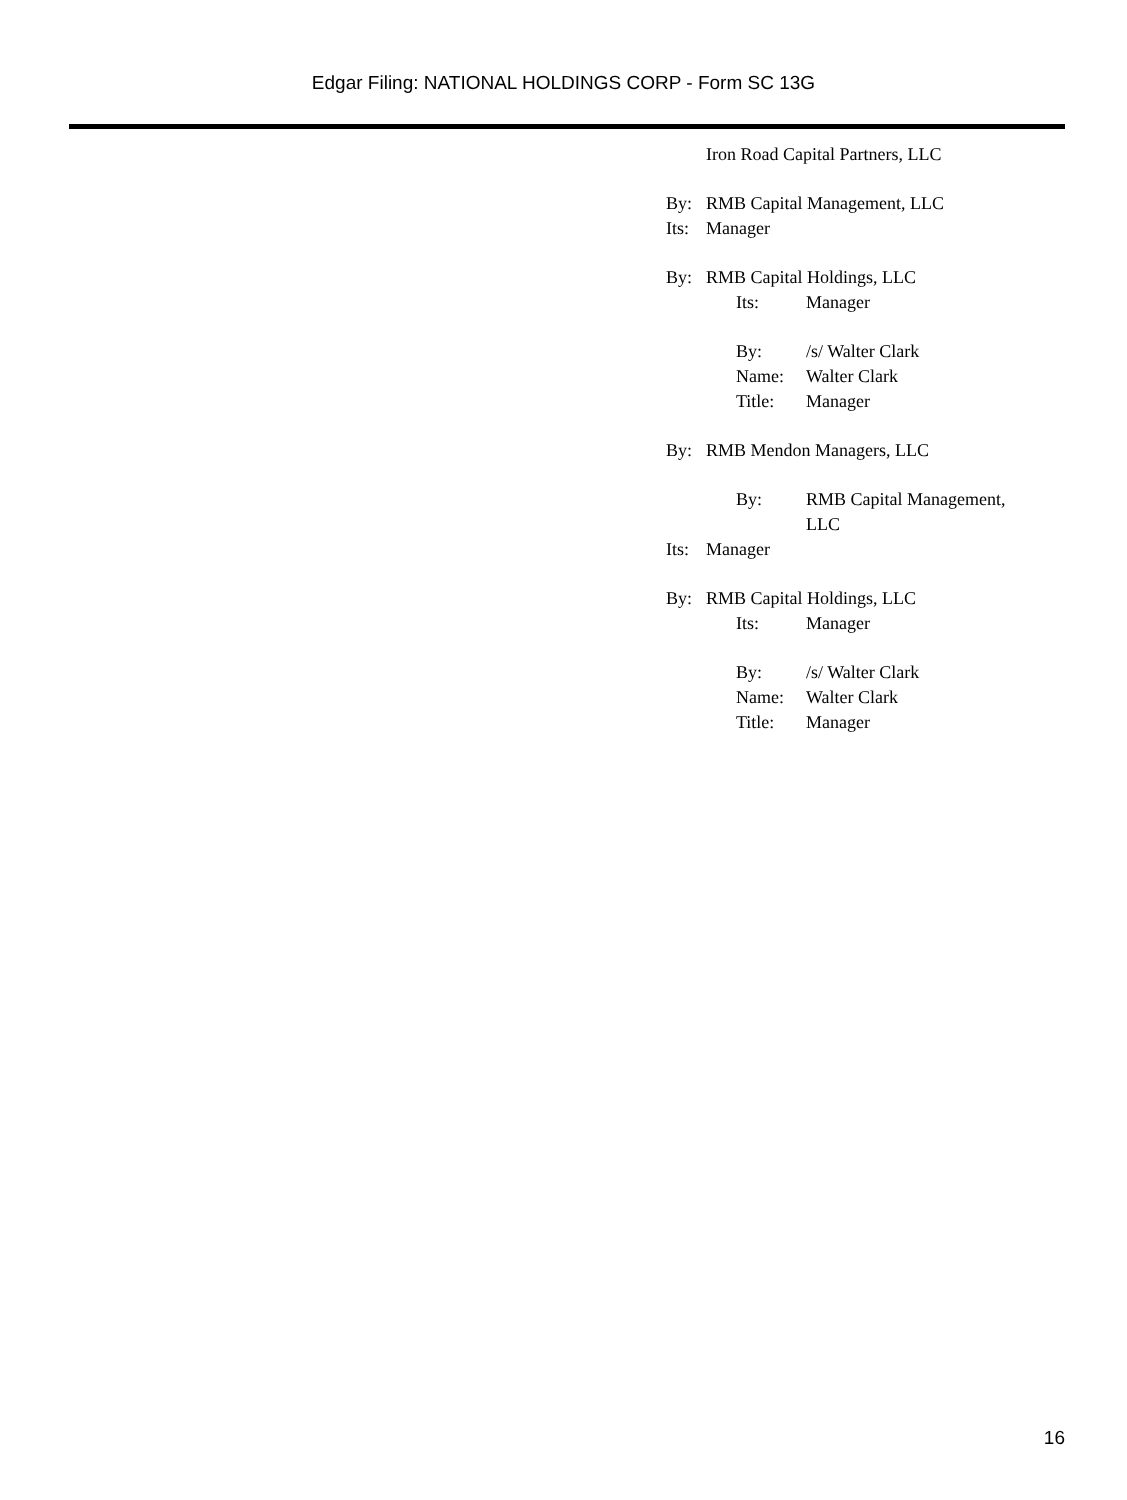Edgar Filing: NATIONAL HOLDINGS CORP - Form SC 13G
Iron Road Capital Partners, LLC
By: RMB Capital Management, LLC
Its: Manager
By: RMB Capital Holdings, LLC
Its: Manager
By: /s/ Walter Clark
Name: Walter Clark
Title: Manager
By: RMB Mendon Managers, LLC
By: RMB Capital Management,
LLC
Its: Manager
By: RMB Capital Holdings, LLC
Its: Manager
By: /s/ Walter Clark
Name: Walter Clark
Title: Manager
16